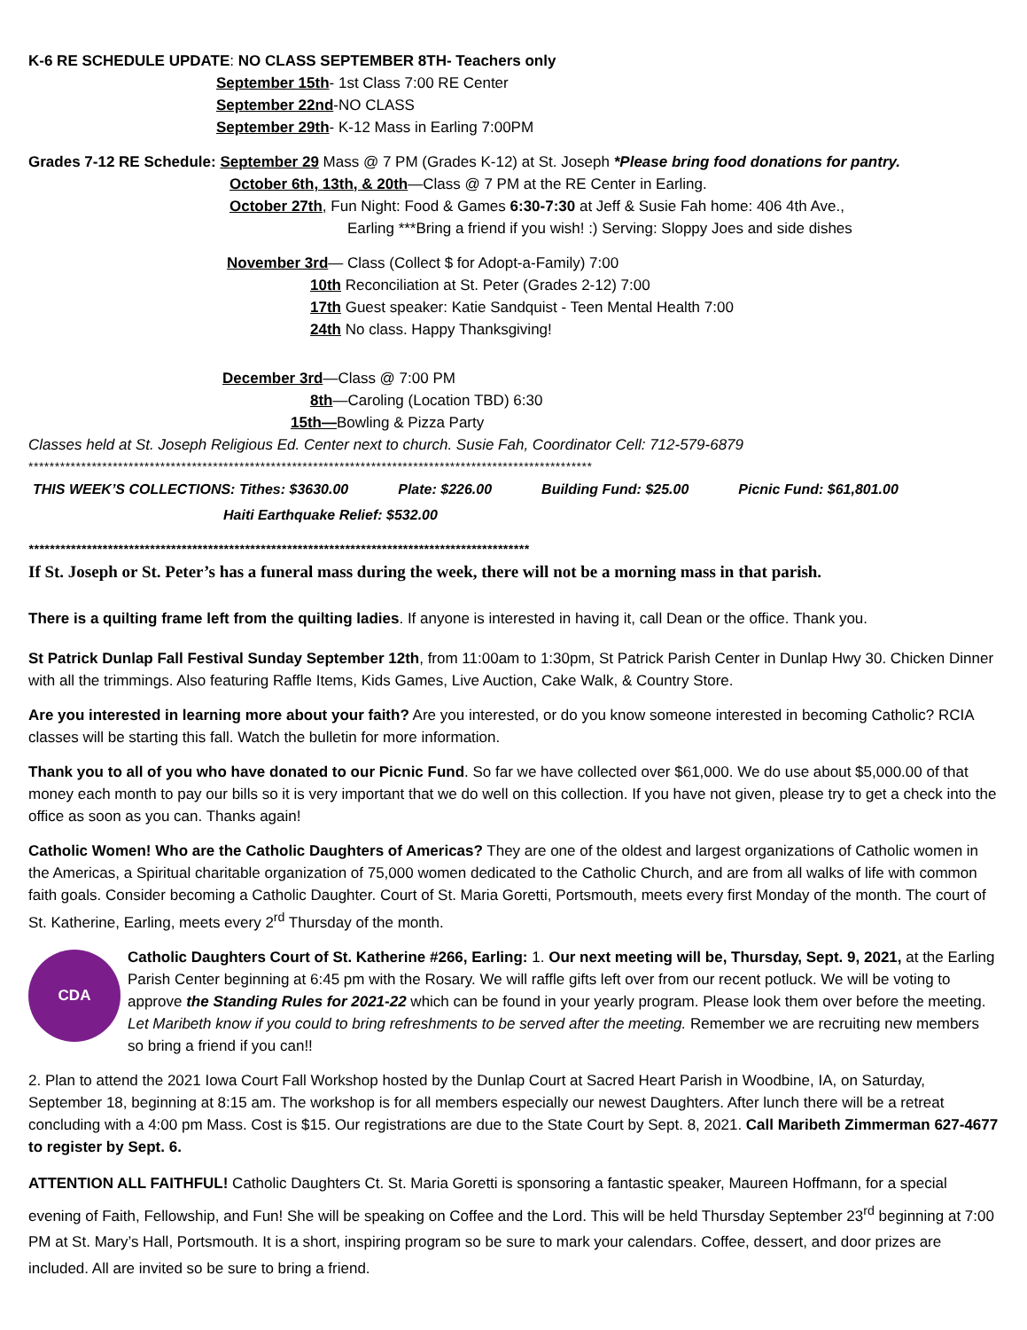K-6 RE SCHEDULE UPDATE: NO CLASS SEPTEMBER 8TH- Teachers only
September 15th- 1st Class 7:00 RE Center
September 22nd-NO CLASS
September 29th- K-12 Mass in Earling 7:00PM
Grades 7-12 RE Schedule: September 29 Mass @ 7 PM (Grades K-12) at St. Joseph *Please bring food donations for pantry.
October 6th, 13th, & 20th—Class @ 7 PM at the RE Center in Earling.
October 27th, Fun Night: Food & Games 6:30-7:30 at Jeff & Susie Fah home: 406 4th Ave.,
Earling ***Bring a friend if you wish! :) Serving: Sloppy Joes and side dishes
November 3rd— Class (Collect $ for Adopt-a-Family) 7:00
10th Reconciliation at St. Peter (Grades 2-12) 7:00
17th Guest speaker: Katie Sandquist - Teen Mental Health 7:00
24th No class. Happy Thanksgiving!
December 3rd—Class @ 7:00 PM
8th—Caroling (Location TBD) 6:30
15th—Bowling & Pizza Party
Classes held at St. Joseph Religious Ed. Center next to church. Susie Fah, Coordinator Cell: 712-579-6879
***********************************************************************************************************
THIS WEEK’S COLLECTIONS: Tithes: $3630.00 Plate: $226.00 Building Fund: $25.00 Picnic Fund: $61,801.00
Haiti Earthquake Relief: $532.00
***********************************************************************************************
If St. Joseph or St. Peter’s has a funeral mass during the week, there will not be a morning mass in that parish.
There is a quilting frame left from the quilting ladies. If anyone is interested in having it, call Dean or the office. Thank you.
St Patrick Dunlap Fall Festival Sunday September 12th, from 11:00am to 1:30pm, St Patrick Parish Center in Dunlap Hwy 30. Chicken Dinner with all the trimmings. Also featuring Raffle Items, Kids Games, Live Auction, Cake Walk, & Country Store.
Are you interested in learning more about your faith? Are you interested, or do you know someone interested in becoming Catholic? RCIA classes will be starting this fall. Watch the bulletin for more information.
Thank you to all of you who have donated to our Picnic Fund. So far we have collected over $61,000. We do use about $5,000.00 of that money each month to pay our bills so it is very important that we do well on this collection. If you have not given, please try to get a check into the office as soon as you can. Thanks again!
Catholic Women! Who are the Catholic Daughters of Americas? They are one of the oldest and largest organizations of Catholic women in the Americas, a Spiritual charitable organization of 75,000 women dedicated to the Catholic Church, and are from all walks of life with common faith goals. Consider becoming a Catholic Daughter. Court of St. Maria Goretti, Portsmouth, meets every first Monday of the month. The court of St. Katherine, Earling, meets every 2<sup>rd</sup> Thursday of the month.
CDA
Catholic Daughters Court of St. Katherine #266, Earling: 1. Our next meeting will be, Thursday, Sept. 9, 2021, at the Earling Parish Center beginning at 6:45 pm with the Rosary. We will raffle gifts left over from our recent potluck. We will be voting to approve the Standing Rules for 2021-22 which can be found in your yearly program. Please look them over before the meeting. Let Maribeth know if you could to bring refreshments to be served after the meeting. Remember we are recruiting new members so bring a friend if you can!!
2. Plan to attend the 2021 Iowa Court Fall Workshop hosted by the Dunlap Court at Sacred Heart Parish in Woodbine, IA, on Saturday, September 18, beginning at 8:15 am. The workshop is for all members especially our newest Daughters. After lunch there will be a retreat concluding with a 4:00 pm Mass. Cost is $15. Our registrations are due to the State Court by Sept. 8, 2021. Call Maribeth Zimmerman 627-4677 to register by Sept. 6.
ATTENTION ALL FAITHFUL! Catholic Daughters Ct. St. Maria Goretti is sponsoring a fantastic speaker, Maureen Hoffmann, for a special evening of Faith, Fellowship, and Fun! She will be speaking on Coffee and the Lord. This will be held Thursday September 23<sup>rd</sup> beginning at 7:00 PM at St. Mary’s Hall, Portsmouth. It is a short, inspiring program so be sure to mark your calendars. Coffee, dessert, and door prizes are included. All are invited so be sure to bring a friend.